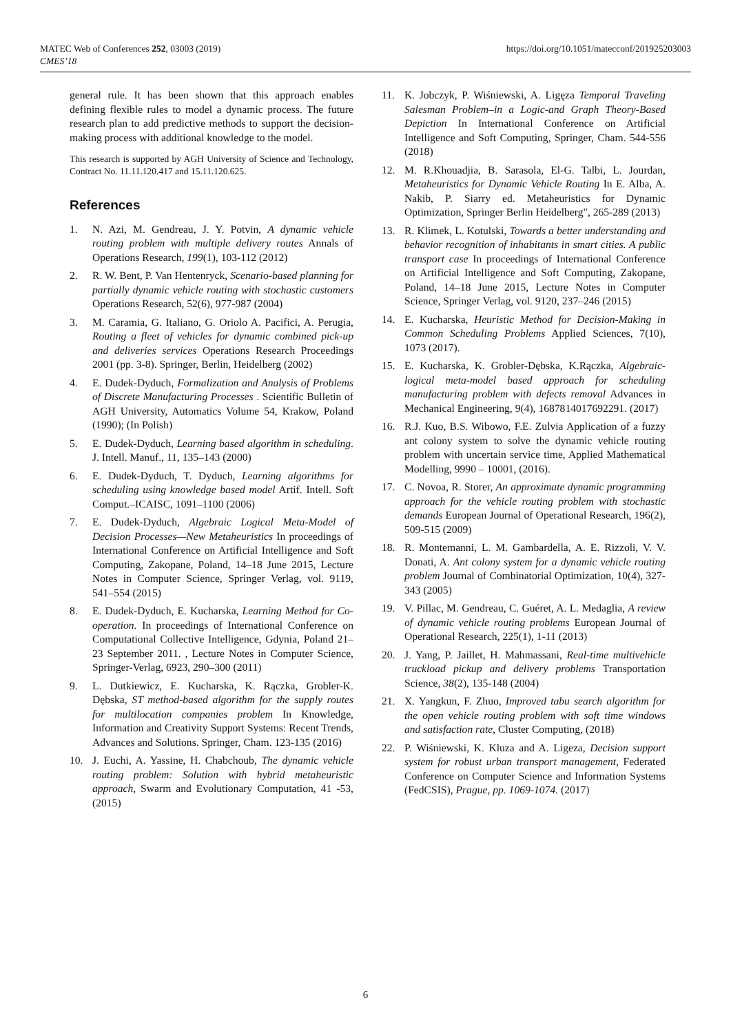https://doi.org/10.1051/matecconf/201925203003 MATEC Web of Conferences 252, 03003 (2019)
CMES’18
general rule. It has been shown that this approach enables defining flexible rules to model a dynamic process. The future research plan to add predictive methods to support the decision-making process with additional knowledge to the model.
This research is supported by AGH University of Science and Technology, Contract No. 11.11.120.417 and 15.11.120.625.
References
1. N. Azi, M. Gendreau, J. Y. Potvin, A dynamic vehicle routing problem with multiple delivery routes Annals of Operations Research, 199(1), 103-112 (2012)
2. R. W. Bent, P. Van Hentenryck, Scenario-based planning for partially dynamic vehicle routing with stochastic customers Operations Research, 52(6), 977-987 (2004)
3. M. Caramia, G. Italiano, G. Oriolo A. Pacifici, A. Perugia, Routing a fleet of vehicles for dynamic combined pick-up and deliveries services Operations Research Proceedings 2001 (pp. 3-8). Springer, Berlin, Heidelberg (2002)
4. E. Dudek-Dyduch, Formalization and Analysis of Problems of Discrete Manufacturing Processes . Scientific Bulletin of AGH University, Automatics Volume 54, Krakow, Poland (1990); (In Polish)
5. E. Dudek-Dyduch, Learning based algorithm in scheduling. J. Intell. Manuf., 11, 135–143 (2000)
6. E. Dudek-Dyduch, T. Dyduch, Learning algorithms for scheduling using knowledge based model Artif. Intell. Soft Comput.–ICAISC, 1091–1100 (2006)
7. E. Dudek-Dyduch, Algebraic Logical Meta-Model of Decision Processes—New Metaheuristics In proceedings of International Conference on Artificial Intelligence and Soft Computing, Zakopane, Poland, 14–18 June 2015, Lecture Notes in Computer Science, Springer Verlag, vol. 9119, 541–554 (2015)
8. E. Dudek-Dyduch, E. Kucharska, Learning Method for Co-operation. In proceedings of International Conference on Computational Collective Intelligence, Gdynia, Poland 21–23 September 2011. , Lecture Notes in Computer Science, Springer-Verlag, 6923, 290–300 (2011)
9. L. Dutkiewicz, E. Kucharska, K. Rączka, Grobler-K. Dębska, ST method-based algorithm for the supply routes for multilocation companies problem In Knowledge, Information and Creativity Support Systems: Recent Trends, Advances and Solutions. Springer, Cham. 123-135 (2016)
10. J. Euchi, A. Yassine, H. Chabchoub, The dynamic vehicle routing problem: Solution with hybrid metaheuristic approach, Swarm and Evolutionary Computation, 41 -53, (2015)
11. K. Jobczyk, P. Wiśniewski, A. Ligęza Temporal Traveling Salesman Problem–in a Logic-and Graph Theory-Based Depiction In International Conference on Artificial Intelligence and Soft Computing, Springer, Cham. 544-556 (2018)
12. M. R.Khouadjia, B. Sarasola, El-G. Talbi, L. Jourdan, Metaheuristics for Dynamic Vehicle Routing In E. Alba, A. Nakib, P. Siarry ed. Metaheuristics for Dynamic Optimization, Springer Berlin Heidelberg", 265-289 (2013)
13. R. Klimek, L. Kotulski, Towards a better understanding and behavior recognition of inhabitants in smart cities. A public transport case In proceedings of International Conference on Artificial Intelligence and Soft Computing, Zakopane, Poland, 14–18 June 2015, Lecture Notes in Computer Science, Springer Verlag, vol. 9120, 237–246 (2015)
14. E. Kucharska, Heuristic Method for Decision-Making in Common Scheduling Problems Applied Sciences, 7(10), 1073 (2017).
15. E. Kucharska, K. Grobler-Dębska, K.Rączka, Algebraic-logical meta-model based approach for scheduling manufacturing problem with defects removal Advances in Mechanical Engineering, 9(4), 1687814017692291. (2017)
16. R.J. Kuo, B.S. Wibowo, F.E. Zulvia Application of a fuzzy ant colony system to solve the dynamic vehicle routing problem with uncertain service time, Applied Mathematical Modelling, 9990 – 10001, (2016).
17. C. Novoa, R. Storer, An approximate dynamic programming approach for the vehicle routing problem with stochastic demands European Journal of Operational Research, 196(2), 509-515 (2009)
18. R. Montemanni, L. M. Gambardella, A. E. Rizzoli, V. V. Donati, A. Ant colony system for a dynamic vehicle routing problem Journal of Combinatorial Optimization, 10(4), 327-343 (2005)
19. V. Pillac, M. Gendreau, C. Guéret, A. L. Medaglia, A review of dynamic vehicle routing problems European Journal of Operational Research, 225(1), 1-11 (2013)
20. J. Yang, P. Jaillet, H. Mahmassani, Real-time multivehicle truckload pickup and delivery problems Transportation Science, 38(2), 135-148 (2004)
21. X. Yangkun, F. Zhuo, Improved tabu search algorithm for the open vehicle routing problem with soft time windows and satisfaction rate, Cluster Computing, (2018)
22. P. Wiśniewski, K. Kluza and A. Ligeza, Decision support system for robust urban transport management, Federated Conference on Computer Science and Information Systems (FedCSIS), Prague, pp. 1069-1074. (2017)
6